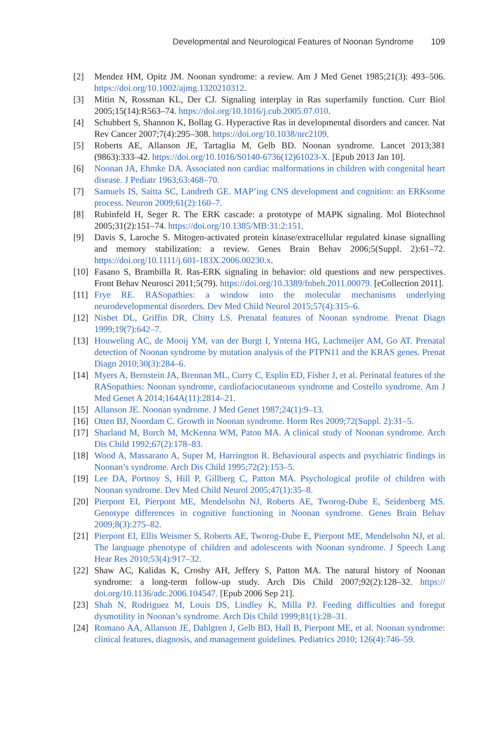Developmental and Neurological Features of Noonan Syndrome 109
[2] Mendez HM, Opitz JM. Noonan syndrome: a review. Am J Med Genet 1985;21(3): 493–506. https://doi.org/10.1002/ajmg.1320210312.
[3] Mitin N, Rossman KL, Der CJ. Signaling interplay in Ras superfamily function. Curr Biol 2005;15(14):R563–74. https://doi.org/10.1016/j.cub.2005.07.010.
[4] Schubbert S, Shannon K, Bollag G. Hyperactive Ras in developmental disorders and cancer. Nat Rev Cancer 2007;7(4):295–308. https://doi.org/10.1038/nrc2109.
[5] Roberts AE, Allanson JE, Tartaglia M, Gelb BD. Noonan syndrome. Lancet 2013;381 (9863):333–42. https://doi.org/10.1016/S0140-6736(12)61023-X. [Epub 2013 Jan 10].
[6] Noonan JA, Ehmke DA. Associated non cardiac malformations in children with congenital heart disease. J Pediatr 1963;63:468–70.
[7] Samuels IS, Saitta SC, Landreth GE. MAP’ing CNS development and cognition: an ERKsome process. Neuron 2009;61(2):160–7.
[8] Rubinfeld H, Seger R. The ERK cascade: a prototype of MAPK signaling. Mol Biotechnol 2005;31(2):151–74. https://doi.org/10.1385/MB:31:2:151.
[9] Davis S, Laroche S. Mitogen-activated protein kinase/extracellular regulated kinase signalling and memory stabilization: a review. Genes Brain Behav 2006;5(Suppl. 2):61–72. https://doi.org/10.1111/j.601-183X.2006.00230.x.
[10] Fasano S, Brambilla R. Ras-ERK signaling in behavior: old questions and new perspectives. Front Behav Neurosci 2011;5(79). https://doi.org/10.3389/fnbeh.2011.00079. [eCollection 2011].
[11] Frye RE. RASopathies: a window into the molecular mechanisms underlying neurodevelopmental disorders. Dev Med Child Neurol 2015;57(4):315–6.
[12] Nisbet DL, Griffin DR, Chitty LS. Prenatal features of Noonan syndrome. Prenat Diagn 1999;19(7):642–7.
[13] Houweling AC, de Mooij YM, van der Burgt I, Yntema HG, Lachmeijer AM, Go AT. Prenatal detection of Noonan syndrome by mutation analysis of the PTPN11 and the KRAS genes. Prenat Diagn 2010;30(3):284–6.
[14] Myers A, Bernstein JA, Brennan ML, Curry C, Esplin ED, Fisher J, et al. Perinatal features of the RASopathies: Noonan syndrome, cardiofaciocutaneous syndrome and Costello syndrome. Am J Med Genet A 2014;164A(11):2814–21.
[15] Allanson JE. Noonan syndrome. J Med Genet 1987;24(1):9–13.
[16] Otten BJ, Noordam C. Growth in Noonan syndrome. Horm Res 2009;72(Suppl. 2):31–5.
[17] Sharland M, Burch M, McKenna WM, Paton MA. A clinical study of Noonan syndrome. Arch Dis Child 1992;67(2):178–83.
[18] Wood A, Massarano A, Super M, Harrington R. Behavioural aspects and psychiatric findings in Noonan’s syndrome. Arch Dis Child 1995;72(2):153–5.
[19] Lee DA, Portnoy S, Hill P, Gillberg C, Patton MA. Psychological profile of children with Noonan syndrome. Dev Med Child Neurol 2005;47(1):35–8.
[20] Pierpont EI, Pierpont ME, Mendelsohn NJ, Roberts AE, Tworog-Dube E, Seidenberg MS. Genotype differences in cognitive functioning in Noonan syndrome. Genes Brain Behav 2009;8(3):275–82.
[21] Pierpont EI, Ellis Weismer S, Roberts AE, Tworog-Dube E, Pierpont ME, Mendelsohn NJ, et al. The language phenotype of children and adolescents with Noonan syndrome. J Speech Lang Hear Res 2010;53(4):917–32.
[22] Shaw AC, Kalidas K, Crosby AH, Jeffery S, Patton MA. The natural history of Noonan syndrome: a long-term follow-up study. Arch Dis Child 2007;92(2):128–32. https:// doi.org/10.1136/adc.2006.104547. [Epub 2006 Sep 21].
[23] Shah N, Rodriguez M, Louis DS, Lindley K, Milla PJ. Feeding difficulties and foregut dysmotility in Noonan’s syndrome. Arch Dis Child 1999;81(1):28–31.
[24] Romano AA, Allanson JE, Dahlgren J, Gelb BD, Hall B, Pierpont ME, et al. Noonan syndrome: clinical features, diagnosis, and management guidelines. Pediatrics 2010; 126(4):746–59.